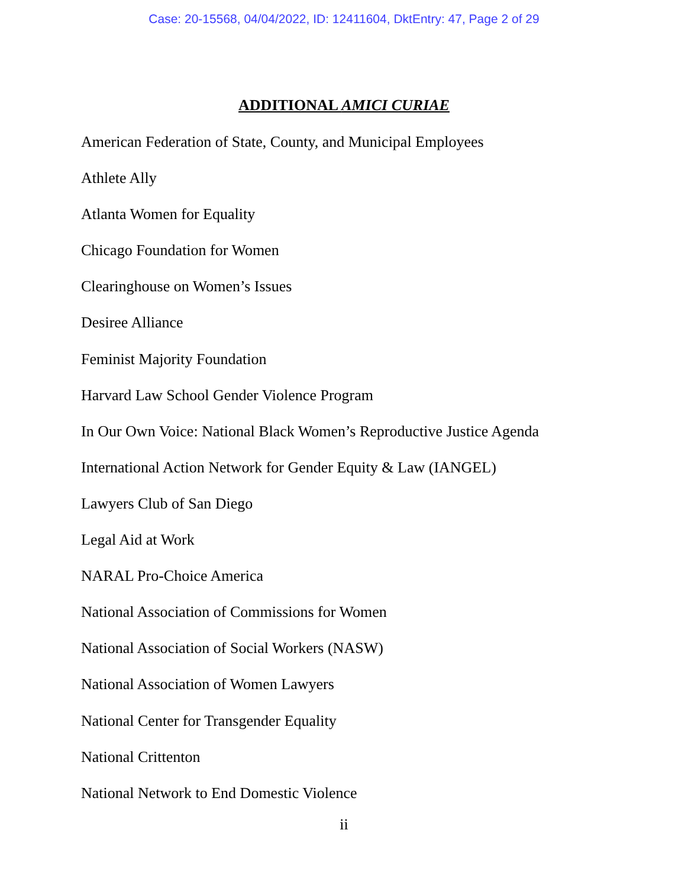Case: 20-15568, 04/04/2022, ID: 12411604, DktEntry: 47, Page 2 of 29
ADDITIONAL AMICI CURIAE
American Federation of State, County, and Municipal Employees
Athlete Ally
Atlanta Women for Equality
Chicago Foundation for Women
Clearinghouse on Women’s Issues
Desiree Alliance
Feminist Majority Foundation
Harvard Law School Gender Violence Program
In Our Own Voice: National Black Women’s Reproductive Justice Agenda
International Action Network for Gender Equity & Law (IANGEL)
Lawyers Club of San Diego
Legal Aid at Work
NARAL Pro-Choice America
National Association of Commissions for Women
National Association of Social Workers (NASW)
National Association of Women Lawyers
National Center for Transgender Equality
National Crittenton
National Network to End Domestic Violence
ii